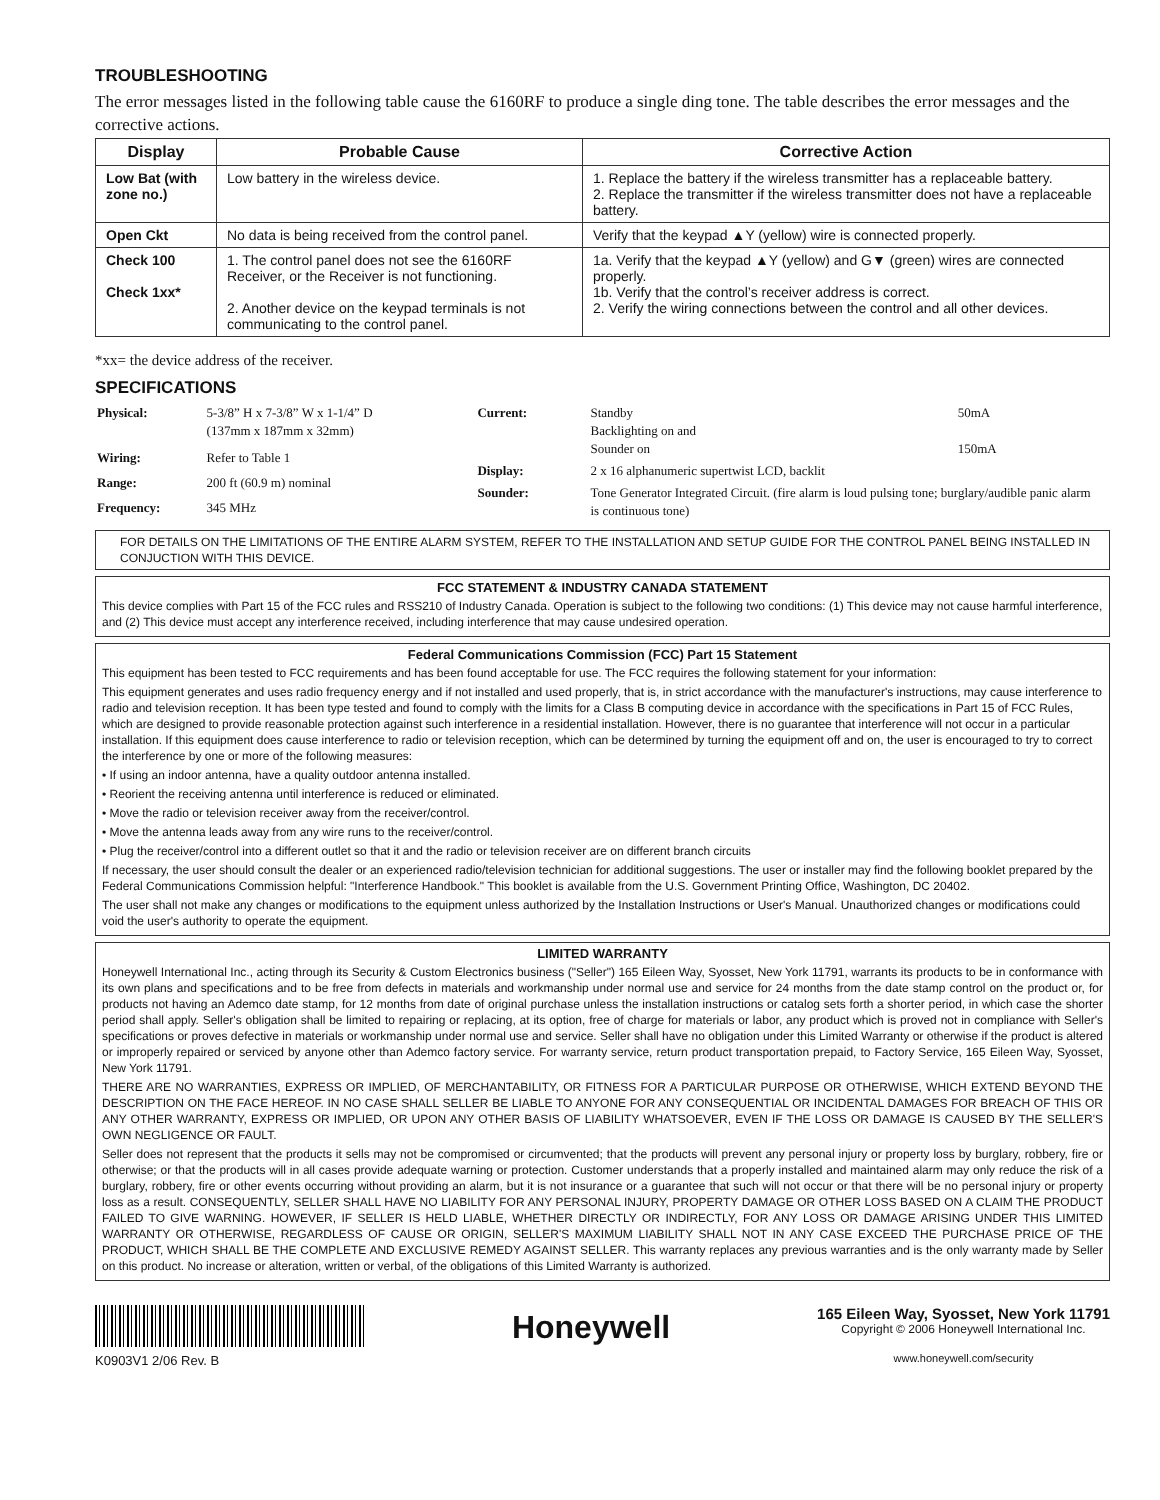TROUBLESHOOTING
The error messages listed in the following table cause the 6160RF to produce a single ding tone. The table describes the error messages and the corrective actions.
| Display | Probable Cause | Corrective Action |
| --- | --- | --- |
| Low Bat (with zone no.) | Low battery in the wireless device. | 1. Replace the battery if the wireless transmitter has a replaceable battery. 2. Replace the transmitter if the wireless transmitter does not have a replaceable battery. |
| Open Ckt | No data is being received from the control panel. | Verify that the keypad ▲Y (yellow) wire is connected properly. |
| Check 100 Check 1xx* | 1. The control panel does not see the 6160RF Receiver, or the Receiver is not functioning. 2. Another device on the keypad terminals is not communicating to the control panel. | 1a. Verify that the keypad ▲Y (yellow) and G▼ (green) wires are connected properly. 1b. Verify that the control’s receiver address is correct. 2. Verify the wiring connections between the control and all other devices. |
*xx= the device address of the receiver.
SPECIFICATIONS
| Physical: | 5-3/8” H x 7-3/8” W x 1-1/4” D (137mm x 187mm x 32mm) |
| Wiring: | Refer to Table 1 |
| Range: | 200 ft (60.9 m) nominal |
| Frequency: | 345 MHz |
| Current: | Standby Backlighting on and Sounder on | 50mA 150mA |
| Display: | 2 x 16 alphanumeric supertwist LCD, backlit | |
| Sounder: | Tone Generator Integrated Circuit. (fire alarm is loud pulsing tone; burglary/audible panic alarm is continuous tone) | |
FOR DETAILS ON THE LIMITATIONS OF THE ENTIRE ALARM SYSTEM, REFER TO THE INSTALLATION AND SETUP GUIDE FOR THE CONTROL PANEL BEING INSTALLED IN CONJUCTION WITH THIS DEVICE.
FCC STATEMENT & INDUSTRY CANADA STATEMENT
This device complies with Part 15 of the FCC rules and RSS210 of Industry Canada. Operation is subject to the following two conditions: (1) This device may not cause harmful interference, and (2) This device must accept any interference received, including interference that may cause undesired operation.
Federal Communications Commission (FCC) Part 15 Statement
This equipment has been tested to FCC requirements and has been found acceptable for use. The FCC requires the following statement for your information:
This equipment generates and uses radio frequency energy and if not installed and used properly, that is, in strict accordance with the manufacturer's instructions, may cause interference to radio and television reception. It has been type tested and found to comply with the limits for a Class B computing device in accordance with the specifications in Part 15 of FCC Rules, which are designed to provide reasonable protection against such interference in a residential installation. However, there is no guarantee that interference will not occur in a particular installation. If this equipment does cause interference to radio or television reception, which can be determined by turning the equipment off and on, the user is encouraged to try to correct the interference by one or more of the following measures:
• If using an indoor antenna, have a quality outdoor antenna installed.
• Reorient the receiving antenna until interference is reduced or eliminated.
• Move the radio or television receiver away from the receiver/control.
• Move the antenna leads away from any wire runs to the receiver/control.
• Plug the receiver/control into a different outlet so that it and the radio or television receiver are on different branch circuits
If necessary, the user should consult the dealer or an experienced radio/television technician for additional suggestions. The user or installer may find the following booklet prepared by the Federal Communications Commission helpful: "Interference Handbook." This booklet is available from the U.S. Government Printing Office, Washington, DC 20402.
The user shall not make any changes or modifications to the equipment unless authorized by the Installation Instructions or User's Manual. Unauthorized changes or modifications could void the user's authority to operate the equipment.
LIMITED WARRANTY
Honeywell International Inc., acting through its Security & Custom Electronics business ("Seller") 165 Eileen Way, Syosset, New York 11791, warrants its products to be in conformance with its own plans and specifications and to be free from defects in materials and workmanship under normal use and service for 24 months from the date stamp control on the product or, for products not having an Ademco date stamp, for 12 months from date of original purchase unless the installation instructions or catalog sets forth a shorter period, in which case the shorter period shall apply. Seller's obligation shall be limited to repairing or replacing, at its option, free of charge for materials or labor, any product which is proved not in compliance with Seller's specifications or proves defective in materials or workmanship under normal use and service. Seller shall have no obligation under this Limited Warranty or otherwise if the product is altered or improperly repaired or serviced by anyone other than Ademco factory service. For warranty service, return product transportation prepaid, to Factory Service, 165 Eileen Way, Syosset, New York 11791.
THERE ARE NO WARRANTIES, EXPRESS OR IMPLIED, OF MERCHANTABILITY, OR FITNESS FOR A PARTICULAR PURPOSE OR OTHERWISE, WHICH EXTEND BEYOND THE DESCRIPTION ON THE FACE HEREOF. IN NO CASE SHALL SELLER BE LIABLE TO ANYONE FOR ANY CONSEQUENTIAL OR INCIDENTAL DAMAGES FOR BREACH OF THIS OR ANY OTHER WARRANTY, EXPRESS OR IMPLIED, OR UPON ANY OTHER BASIS OF LIABILITY WHATSOEVER, EVEN IF THE LOSS OR DAMAGE IS CAUSED BY THE SELLER'S OWN NEGLIGENCE OR FAULT.
Seller does not represent that the products it sells may not be compromised or circumvented; that the products will prevent any personal injury or property loss by burglary, robbery, fire or otherwise; or that the products will in all cases provide adequate warning or protection. Customer understands that a properly installed and maintained alarm may only reduce the risk of a burglary, robbery, fire or other events occurring without providing an alarm, but it is not insurance or a guarantee that such will not occur or that there will be no personal injury or property loss as a result. CONSEQUENTLY, SELLER SHALL HAVE NO LIABILITY FOR ANY PERSONAL INJURY, PROPERTY DAMAGE OR OTHER LOSS BASED ON A CLAIM THE PRODUCT FAILED TO GIVE WARNING. HOWEVER, IF SELLER IS HELD LIABLE, WHETHER DIRECTLY OR INDIRECTLY, FOR ANY LOSS OR DAMAGE ARISING UNDER THIS LIMITED WARRANTY OR OTHERWISE, REGARDLESS OF CAUSE OR ORIGIN, SELLER'S MAXIMUM LIABILITY SHALL NOT IN ANY CASE EXCEED THE PURCHASE PRICE OF THE PRODUCT, WHICH SHALL BE THE COMPLETE AND EXCLUSIVE REMEDY AGAINST SELLER. This warranty replaces any previous warranties and is the only warranty made by Seller on this product. No increase or alteration, written or verbal, of the obligations of this Limited Warranty is authorized.
K0903V1 2/06 Rev. B
Honeywell
165 Eileen Way, Syosset, New York 11791
Copyright © 2006 Honeywell International Inc.
www.honeywell.com/security